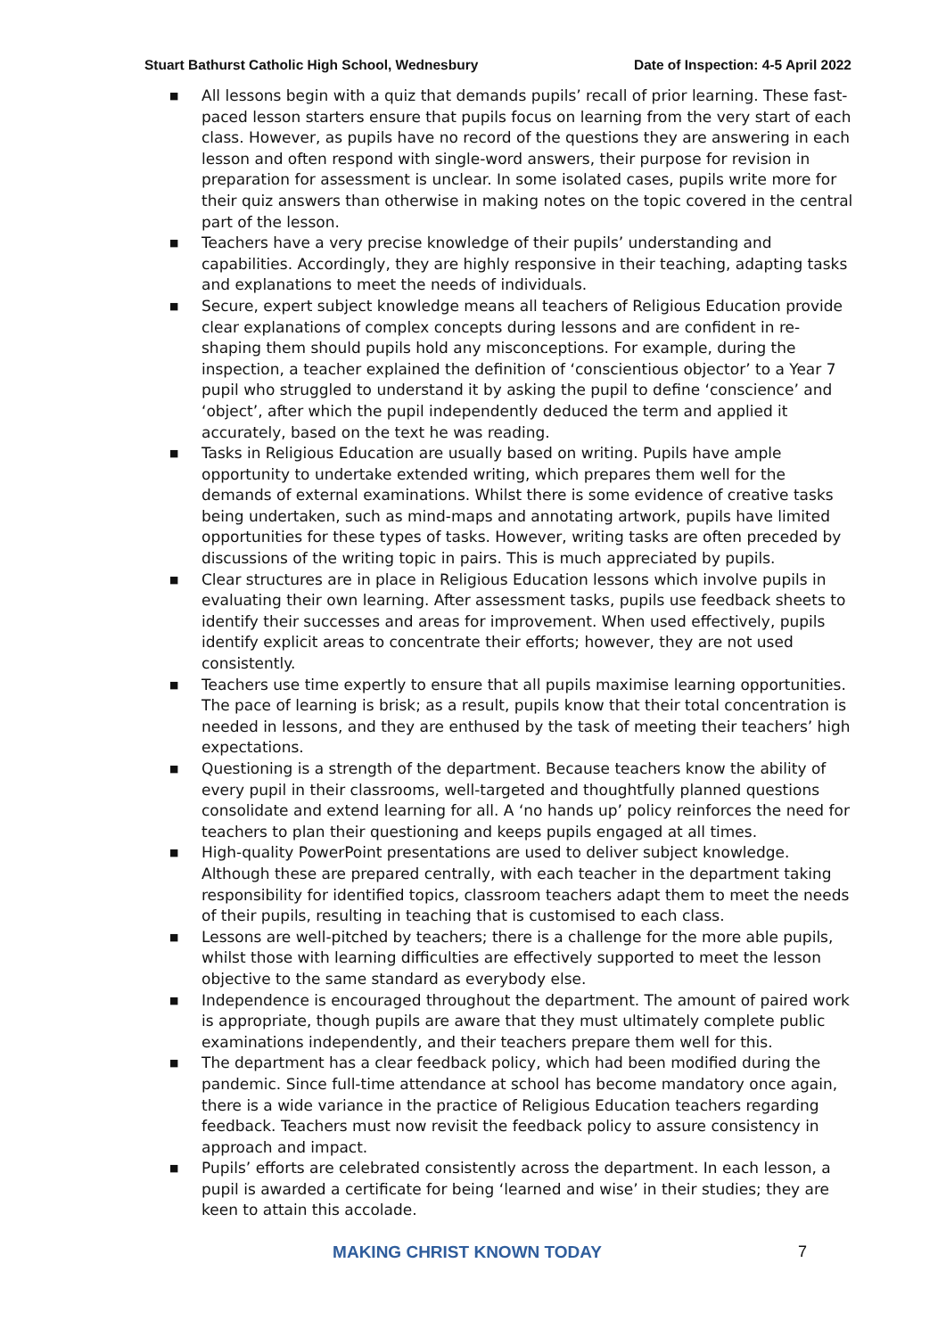Stuart Bathurst Catholic High School, Wednesbury Date of Inspection: 4-5 April 2022
■ All lessons begin with a quiz that demands pupils’ recall of prior learning. These fast-paced lesson starters ensure that pupils focus on learning from the very start of each class. However, as pupils have no record of the questions they are answering in each lesson and often respond with single-word answers, their purpose for revision in preparation for assessment is unclear. In some isolated cases, pupils write more for their quiz answers than otherwise in making notes on the topic covered in the central part of the lesson.
■ Teachers have a very precise knowledge of their pupils’ understanding and capabilities. Accordingly, they are highly responsive in their teaching, adapting tasks and explanations to meet the needs of individuals.
■ Secure, expert subject knowledge means all teachers of Religious Education provide clear explanations of complex concepts during lessons and are confident in re-shaping them should pupils hold any misconceptions. For example, during the inspection, a teacher explained the definition of ‘conscientious objector’ to a Year 7 pupil who struggled to understand it by asking the pupil to define ‘conscience’ and ‘object’, after which the pupil independently deduced the term and applied it accurately, based on the text he was reading.
■ Tasks in Religious Education are usually based on writing. Pupils have ample opportunity to undertake extended writing, which prepares them well for the demands of external examinations. Whilst there is some evidence of creative tasks being undertaken, such as mind-maps and annotating artwork, pupils have limited opportunities for these types of tasks. However, writing tasks are often preceded by discussions of the writing topic in pairs. This is much appreciated by pupils.
■ Clear structures are in place in Religious Education lessons which involve pupils in evaluating their own learning. After assessment tasks, pupils use feedback sheets to identify their successes and areas for improvement. When used effectively, pupils identify explicit areas to concentrate their efforts; however, they are not used consistently.
■ Teachers use time expertly to ensure that all pupils maximise learning opportunities. The pace of learning is brisk; as a result, pupils know that their total concentration is needed in lessons, and they are enthused by the task of meeting their teachers’ high expectations.
■ Questioning is a strength of the department. Because teachers know the ability of every pupil in their classrooms, well-targeted and thoughtfully planned questions consolidate and extend learning for all. A ‘no hands up’ policy reinforces the need for teachers to plan their questioning and keeps pupils engaged at all times.
■ High-quality PowerPoint presentations are used to deliver subject knowledge. Although these are prepared centrally, with each teacher in the department taking responsibility for identified topics, classroom teachers adapt them to meet the needs of their pupils, resulting in teaching that is customised to each class.
■ Lessons are well-pitched by teachers; there is a challenge for the more able pupils, whilst those with learning difficulties are effectively supported to meet the lesson objective to the same standard as everybody else.
■ Independence is encouraged throughout the department. The amount of paired work is appropriate, though pupils are aware that they must ultimately complete public examinations independently, and their teachers prepare them well for this.
■ The department has a clear feedback policy, which had been modified during the pandemic. Since full-time attendance at school has become mandatory once again, there is a wide variance in the practice of Religious Education teachers regarding feedback. Teachers must now revisit the feedback policy to assure consistency in approach and impact.
■ Pupils’ efforts are celebrated consistently across the department. In each lesson, a pupil is awarded a certificate for being ‘learned and wise’ in their studies; they are keen to attain this accolade.
MAKING CHRIST KNOWN TODAY 7